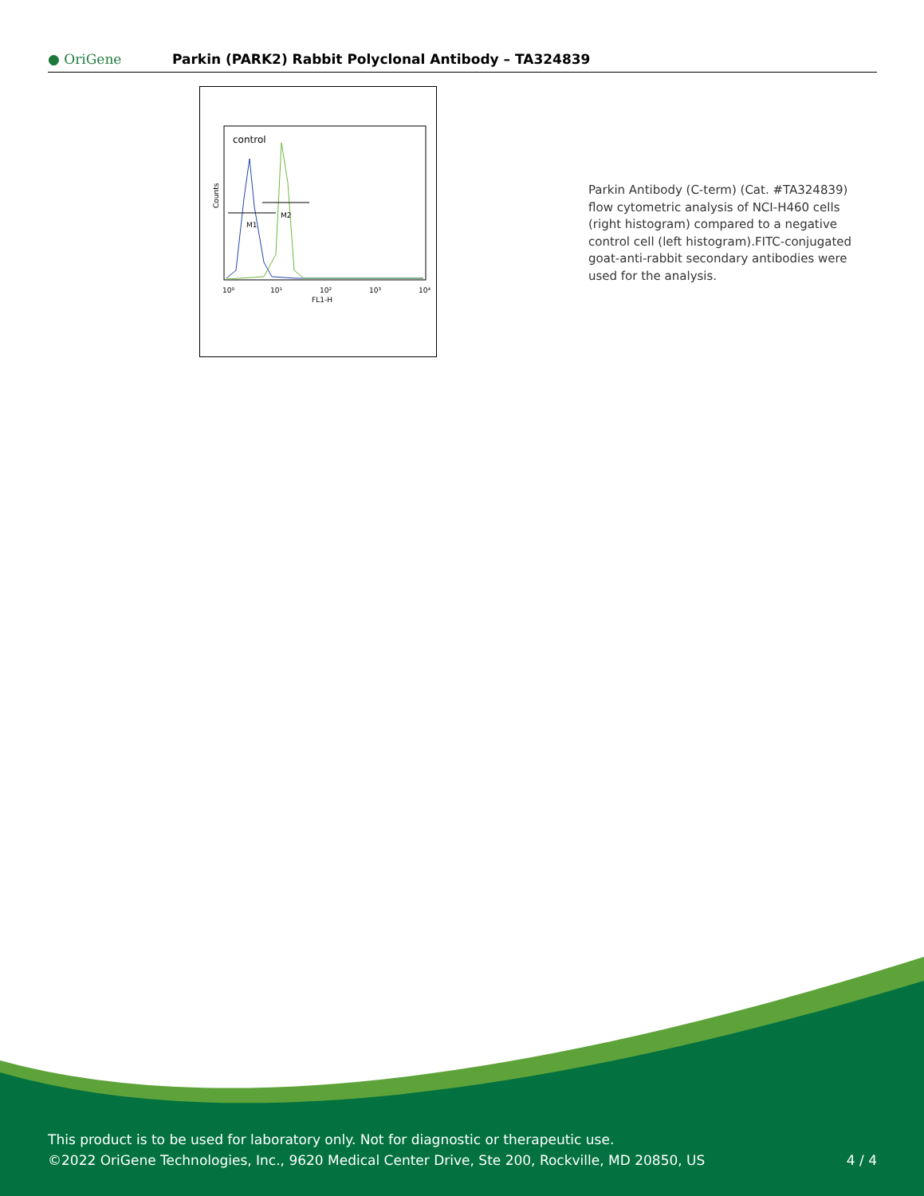● OriGene
Parkin (PARK2) Rabbit Polyclonal Antibody – TA324839
control
M1
M2
Counts
10⁰
10¹
10²
10³
10⁴
FL1-H
Parkin Antibody (C-term) (Cat. #TA324839) flow cytometric analysis of NCI-H460 cells (right histogram) compared to a negative control cell (left histogram).FITC-conjugated goat-anti-rabbit secondary antibodies were used for the analysis.
This product is to be used for laboratory only. Not for diagnostic or therapeutic use.
©2022 OriGene Technologies, Inc., 9620 Medical Center Drive, Ste 200, Rockville, MD 20850, US 4 / 4